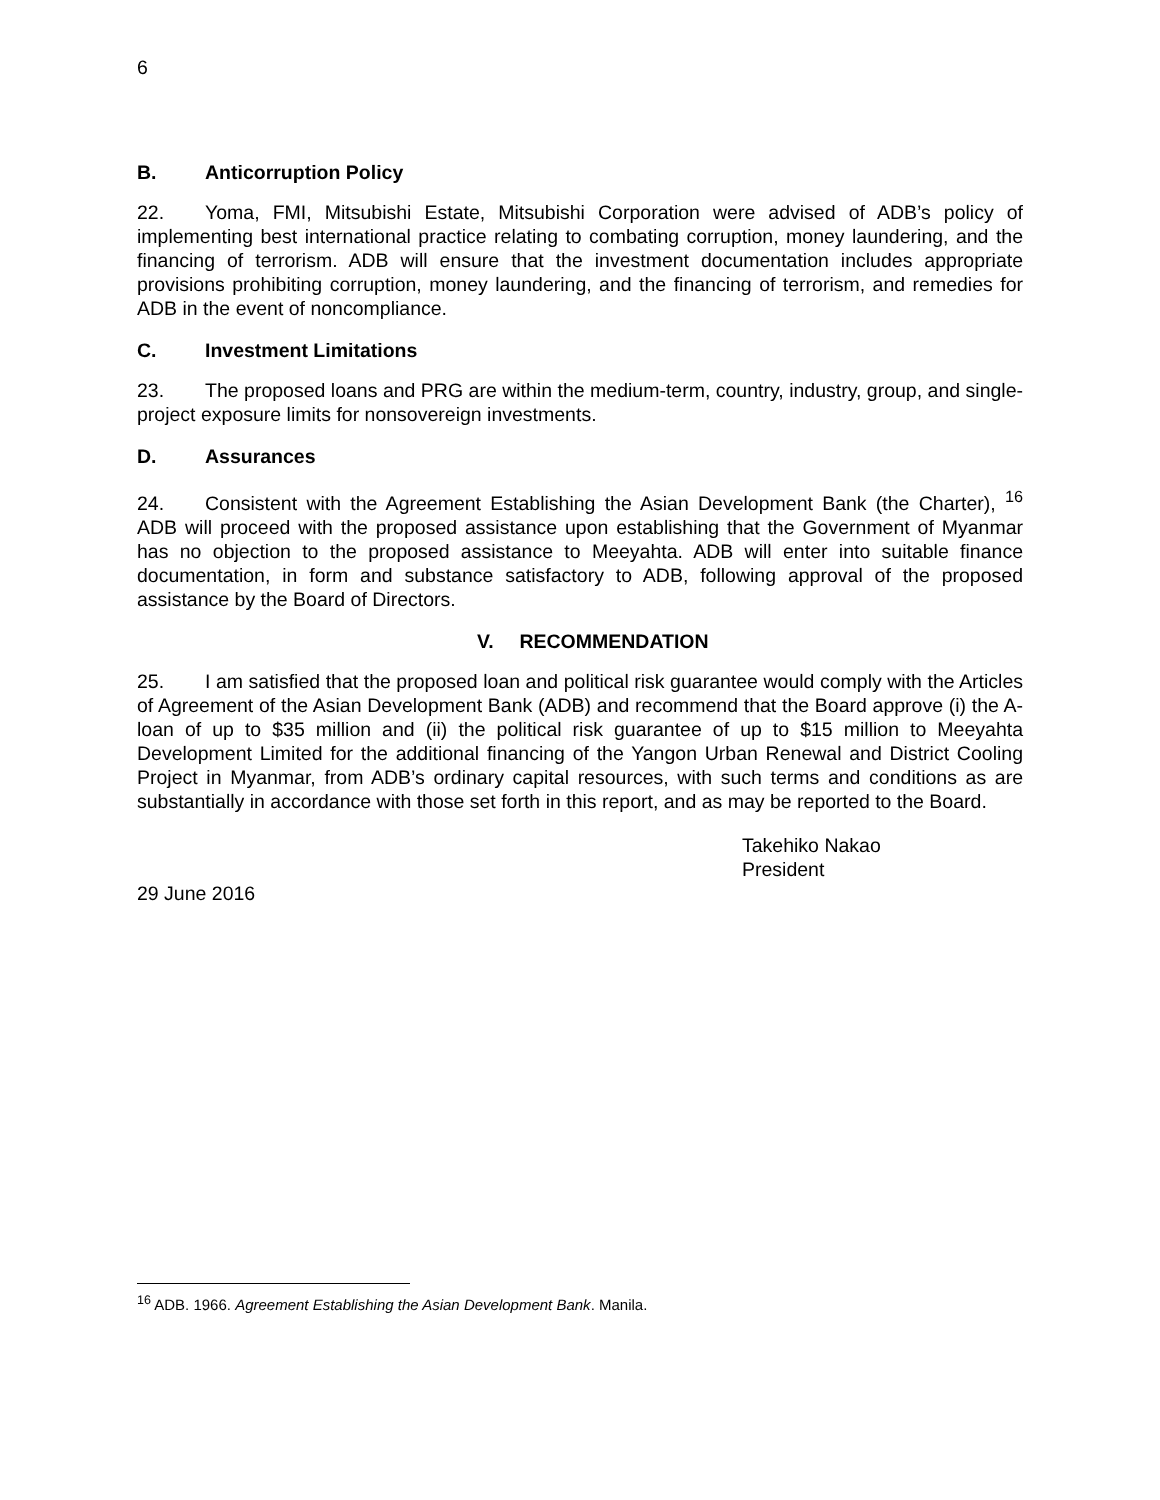6
B. Anticorruption Policy
22. Yoma, FMI, Mitsubishi Estate, Mitsubishi Corporation were advised of ADB’s policy of implementing best international practice relating to combating corruption, money laundering, and the financing of terrorism. ADB will ensure that the investment documentation includes appropriate provisions prohibiting corruption, money laundering, and the financing of terrorism, and remedies for ADB in the event of noncompliance.
C. Investment Limitations
23. The proposed loans and PRG are within the medium-term, country, industry, group, and single-project exposure limits for nonsovereign investments.
D. Assurances
24. Consistent with the Agreement Establishing the Asian Development Bank (the Charter), <sup>16</sup> ADB will proceed with the proposed assistance upon establishing that the Government of Myanmar has no objection to the proposed assistance to Meeyahta. ADB will enter into suitable finance documentation, in form and substance satisfactory to ADB, following approval of the proposed assistance by the Board of Directors.
V. RECOMMENDATION
25. I am satisfied that the proposed loan and political risk guarantee would comply with the Articles of Agreement of the Asian Development Bank (ADB) and recommend that the Board approve (i) the A-loan of up to $35 million and (ii) the political risk guarantee of up to $15 million to Meeyahta Development Limited for the additional financing of the Yangon Urban Renewal and District Cooling Project in Myanmar, from ADB’s ordinary capital resources, with such terms and conditions as are substantially in accordance with those set forth in this report, and as may be reported to the Board.
Takehiko Nakao
President
29 June 2016
<sup>16</sup> ADB. 1966. Agreement Establishing the Asian Development Bank. Manila.